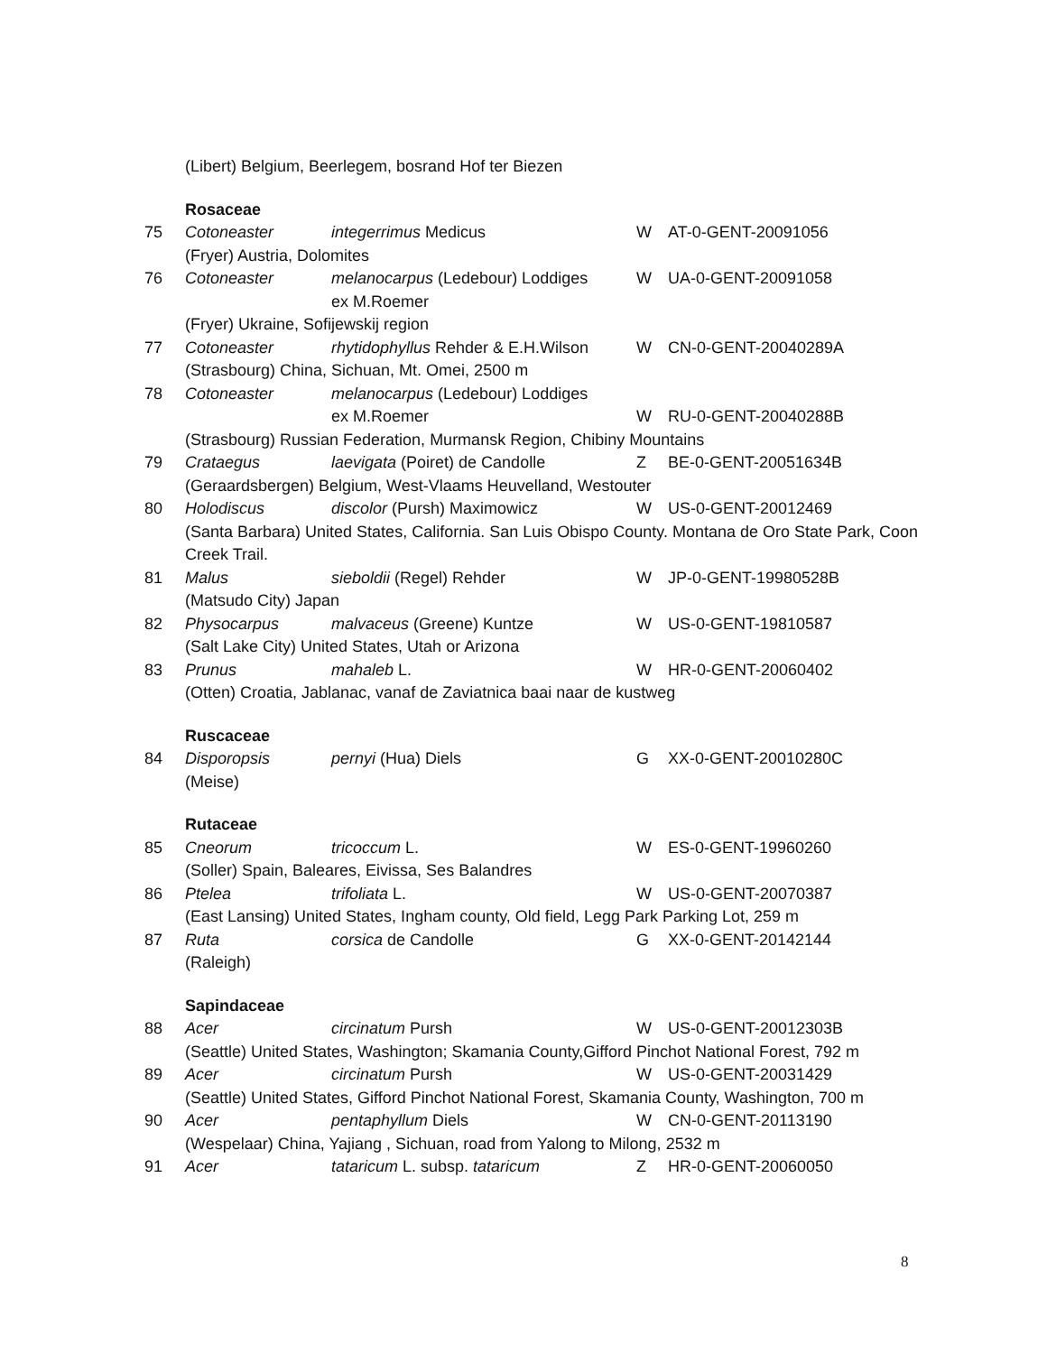| | (Libert) Belgium, Beerlegem, bosrand Hof ter Biezen | | | |
| | Rosaceae | | | |
| 75 | Cotoneaster | integerrimus Medicus | W | AT-0-GENT-20091056 |
| | (Fryer) Austria, Dolomites | | | |
| 76 | Cotoneaster | melanocarpus (Ledebour) Loddiges ex M.Roemer | W | UA-0-GENT-20091058 |
| | (Fryer) Ukraine, Sofijewskij region | | | |
| 77 | Cotoneaster | rhytidophyllus Rehder & E.H.Wilson | W | CN-0-GENT-20040289A |
| | (Strasbourg) China, Sichuan, Mt. Omei, 2500 m | | | |
| 78 | Cotoneaster | melanocarpus (Ledebour) Loddiges ex M.Roemer | W | RU-0-GENT-20040288B |
| | (Strasbourg) Russian Federation, Murmansk Region, Chibiny Mountains | | | |
| 79 | Crataegus | laevigata (Poiret) de Candolle | Z | BE-0-GENT-20051634B |
| | (Geraardsbergen) Belgium, West-Vlaams Heuvelland, Westouter | | | |
| 80 | Holodiscus | discolor (Pursh) Maximowicz | W | US-0-GENT-20012469 |
| | (Santa Barbara) United States, California. San Luis Obispo County. Montana de Oro State Park, Coon Creek Trail. | | | |
| 81 | Malus | sieboldii (Regel) Rehder | W | JP-0-GENT-19980528B |
| | (Matsudo City) Japan | | | |
| 82 | Physocarpus | malvaceus (Greene) Kuntze | W | US-0-GENT-19810587 |
| | (Salt Lake City) United States, Utah or Arizona | | | |
| 83 | Prunus | mahaleb L. | W | HR-0-GENT-20060402 |
| | (Otten) Croatia, Jablanac, vanaf de Zaviatnica baai naar de kustweg | | | |
| | Ruscaceae | | | |
| 84 | Disporopsis (Meise) | pernyi (Hua) Diels | G | XX-0-GENT-20010280C |
| | Rutaceae | | | |
| 85 | Cneorum | tricoccum L. | W | ES-0-GENT-19960260 |
| | (Soller) Spain, Baleares, Eivissa, Ses Balandres | | | |
| 86 | Ptelea | trifoliata L. | W | US-0-GENT-20070387 |
| | (East Lansing) United States, Ingham county, Old field, Legg Park Parking Lot, 259 m | | | |
| 87 | Ruta (Raleigh) | corsica de Candolle | G | XX-0-GENT-20142144 |
| | Sapindaceae | | | |
| 88 | Acer | circinatum Pursh | W | US-0-GENT-20012303B |
| | (Seattle) United States, Washington; Skamania County,Gifford Pinchot National Forest, 792 m | | | |
| 89 | Acer | circinatum Pursh | W | US-0-GENT-20031429 |
| | (Seattle) United States, Gifford Pinchot National Forest, Skamania County, Washington, 700 m | | | |
| 90 | Acer | pentaphyllum Diels | W | CN-0-GENT-20113190 |
| | (Wespelaar) China, Yajiang , Sichuan, road from Yalong to Milong, 2532 m | | | |
| 91 | Acer | tataricum L. subsp. tataricum | Z | HR-0-GENT-20060050 |
8